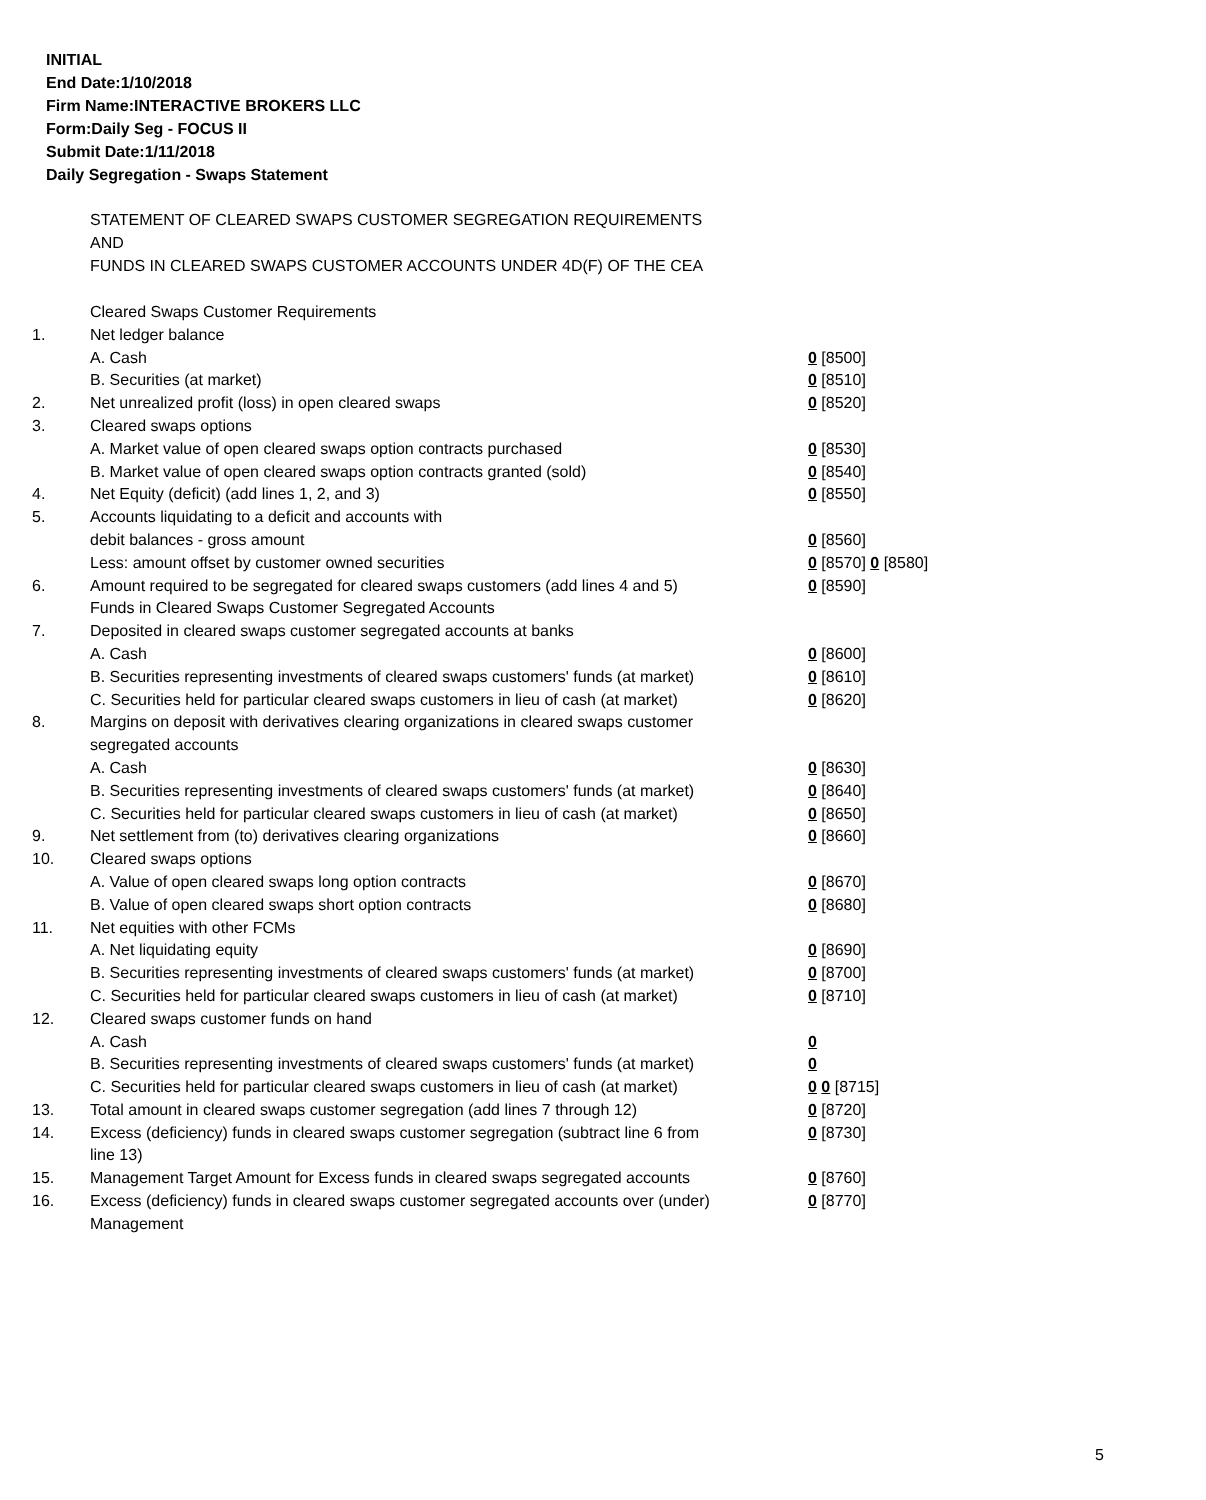INITIAL
End Date:1/10/2018
Firm Name:INTERACTIVE BROKERS LLC
Form:Daily Seg - FOCUS II
Submit Date:1/11/2018
Daily Segregation - Swaps Statement
STATEMENT OF CLEARED SWAPS CUSTOMER SEGREGATION REQUIREMENTS
AND
FUNDS IN CLEARED SWAPS CUSTOMER ACCOUNTS UNDER 4D(F) OF THE CEA
| | Cleared Swaps Customer Requirements | |
| 1. | Net ledger balance | |
| | A. Cash | 0 [8500] |
| | B. Securities (at market) | 0 [8510] |
| 2. | Net unrealized profit (loss) in open cleared swaps | 0 [8520] |
| 3. | Cleared swaps options | |
| | A. Market value of open cleared swaps option contracts purchased | 0 [8530] |
| | B. Market value of open cleared swaps option contracts granted (sold) | 0 [8540] |
| 4. | Net Equity (deficit) (add lines 1, 2, and 3) | 0 [8550] |
| 5. | Accounts liquidating to a deficit and accounts with | |
| | debit balances - gross amount | 0 [8560] |
| | Less: amount offset by customer owned securities | 0 [8570] 0 [8580] |
| 6. | Amount required to be segregated for cleared swaps customers (add lines 4 and 5) | 0 [8590] |
| | Funds in Cleared Swaps Customer Segregated Accounts | |
| 7. | Deposited in cleared swaps customer segregated accounts at banks | |
| | A. Cash | 0 [8600] |
| | B. Securities representing investments of cleared swaps customers' funds (at market) | 0 [8610] |
| | C. Securities held for particular cleared swaps customers in lieu of cash (at market) | 0 [8620] |
| 8. | Margins on deposit with derivatives clearing organizations in cleared swaps customer segregated accounts | |
| | A. Cash | 0 [8630] |
| | B. Securities representing investments of cleared swaps customers' funds (at market) | 0 [8640] |
| | C. Securities held for particular cleared swaps customers in lieu of cash (at market) | 0 [8650] |
| 9. | Net settlement from (to) derivatives clearing organizations | 0 [8660] |
| 10. | Cleared swaps options | |
| | A. Value of open cleared swaps long option contracts | 0 [8670] |
| | B. Value of open cleared swaps short option contracts | 0 [8680] |
| 11. | Net equities with other FCMs | |
| | A. Net liquidating equity | 0 [8690] |
| | B. Securities representing investments of cleared swaps customers' funds (at market) | 0 [8700] |
| | C. Securities held for particular cleared swaps customers in lieu of cash (at market) | 0 [8710] |
| 12. | Cleared swaps customer funds on hand | |
| | A. Cash | 0 |
| | B. Securities representing investments of cleared swaps customers' funds (at market) | 0 |
| | C. Securities held for particular cleared swaps customers in lieu of cash (at market) | 0 0 [8715] |
| 13. | Total amount in cleared swaps customer segregation (add lines 7 through 12) | 0 [8720] |
| 14. | Excess (deficiency) funds in cleared swaps customer segregation (subtract line 6 from line 13) | 0 [8730] |
| 15. | Management Target Amount for Excess funds in cleared swaps segregated accounts | 0 [8760] |
| 16. | Excess (deficiency) funds in cleared swaps customer segregated accounts over (under) Management | 0 [8770] |
5